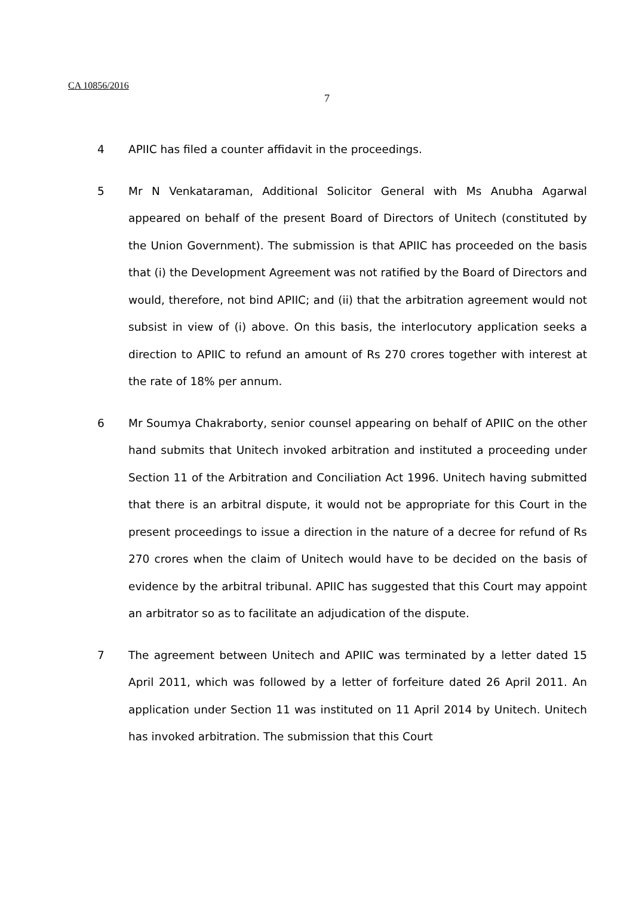CA 10856/2016
7
4 APIIC has filed a counter affidavit in the proceedings.
5 Mr N Venkataraman, Additional Solicitor General with Ms Anubha Agarwal appeared on behalf of the present Board of Directors of Unitech (constituted by the Union Government). The submission is that APIIC has proceeded on the basis that (i) the Development Agreement was not ratified by the Board of Directors and would, therefore, not bind APIIC; and (ii) that the arbitration agreement would not subsist in view of (i) above. On this basis, the interlocutory application seeks a direction to APIIC to refund an amount of Rs 270 crores together with interest at the rate of 18% per annum.
6 Mr Soumya Chakraborty, senior counsel appearing on behalf of APIIC on the other hand submits that Unitech invoked arbitration and instituted a proceeding under Section 11 of the Arbitration and Conciliation Act 1996. Unitech having submitted that there is an arbitral dispute, it would not be appropriate for this Court in the present proceedings to issue a direction in the nature of a decree for refund of Rs 270 crores when the claim of Unitech would have to be decided on the basis of evidence by the arbitral tribunal. APIIC has suggested that this Court may appoint an arbitrator so as to facilitate an adjudication of the dispute.
7 The agreement between Unitech and APIIC was terminated by a letter dated 15 April 2011, which was followed by a letter of forfeiture dated 26 April 2011. An application under Section 11 was instituted on 11 April 2014 by Unitech. Unitech has invoked arbitration. The submission that this Court